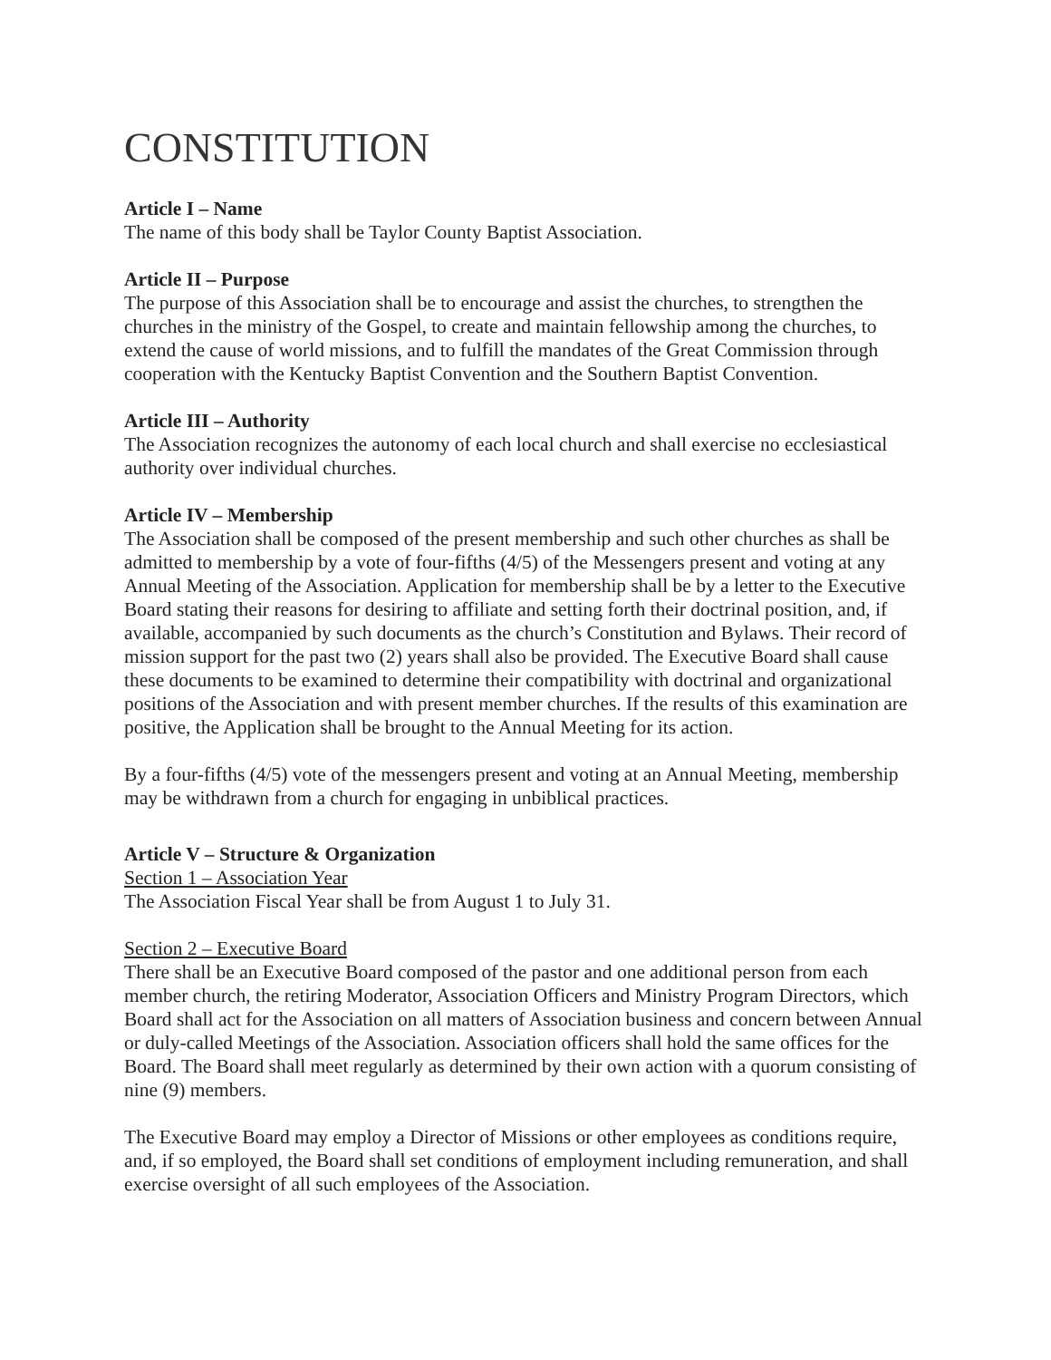CONSTITUTION
Article I – Name
The name of this body shall be Taylor County Baptist Association.
Article II – Purpose
The purpose of this Association shall be to encourage and assist the churches, to strengthen the churches in the ministry of the Gospel, to create and maintain fellowship among the churches, to extend the cause of world missions, and to fulfill the mandates of the Great Commission through cooperation with the Kentucky Baptist Convention and the Southern Baptist Convention.
Article III – Authority
The Association recognizes the autonomy of each local church and shall exercise no ecclesiastical authority over individual churches.
Article IV – Membership
The Association shall be composed of the present membership and such other churches as shall be admitted to membership by a vote of four-fifths (4/5) of the Messengers present and voting at any Annual Meeting of the Association. Application for membership shall be by a letter to the Executive Board stating their reasons for desiring to affiliate and setting forth their doctrinal position, and, if available, accompanied by such documents as the church’s Constitution and Bylaws. Their record of mission support for the past two (2) years shall also be provided. The Executive Board shall cause these documents to be examined to determine their compatibility with doctrinal and organizational positions of the Association and with present member churches. If the results of this examination are positive, the Application shall be brought to the Annual Meeting for its action.
By a four-fifths (4/5) vote of the messengers present and voting at an Annual Meeting, membership may be withdrawn from a church for engaging in unbiblical practices.
Article V – Structure & Organization
Section 1 – Association Year
The Association Fiscal Year shall be from August 1 to July 31.
Section 2 – Executive Board
There shall be an Executive Board composed of the pastor and one additional person from each member church, the retiring Moderator, Association Officers and Ministry Program Directors, which Board shall act for the Association on all matters of Association business and concern between Annual or duly-called Meetings of the Association. Association officers shall hold the same offices for the Board. The Board shall meet regularly as determined by their own action with a quorum consisting of nine (9) members.
The Executive Board may employ a Director of Missions or other employees as conditions require, and, if so employed, the Board shall set conditions of employment including remuneration, and shall exercise oversight of all such employees of the Association.